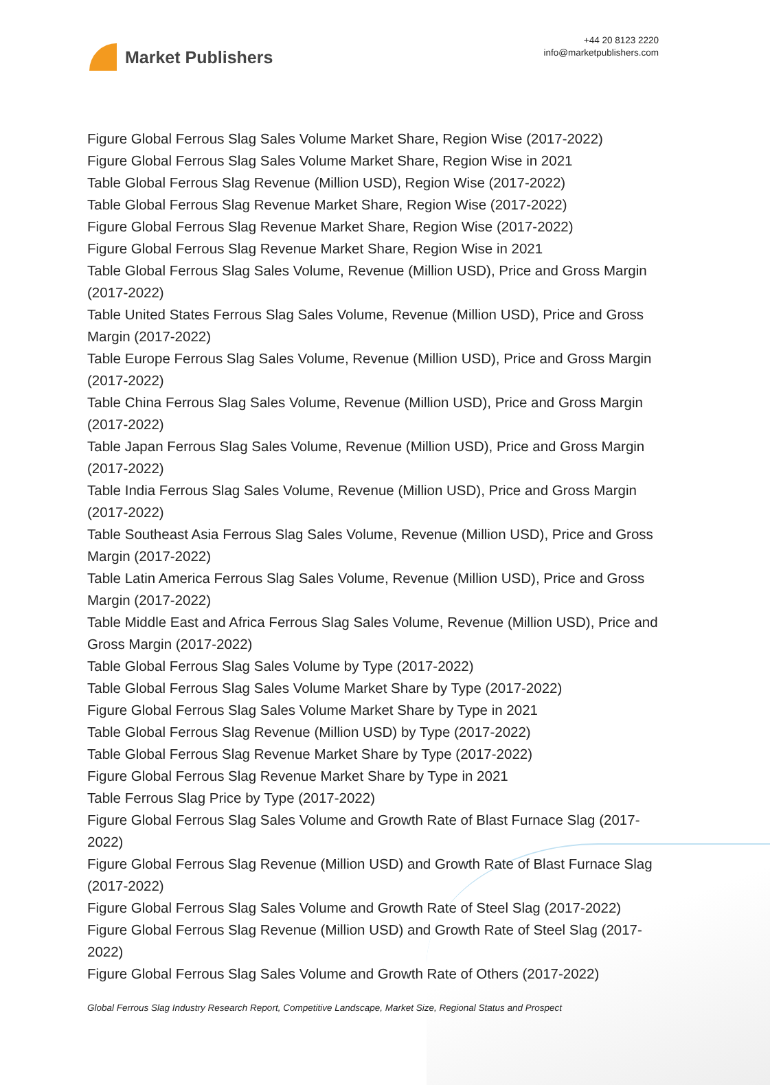Market Publishers
+44 20 8123 2220
info@marketpublishers.com
Figure Global Ferrous Slag Sales Volume Market Share, Region Wise (2017-2022)
Figure Global Ferrous Slag Sales Volume Market Share, Region Wise in 2021
Table Global Ferrous Slag Revenue (Million USD), Region Wise (2017-2022)
Table Global Ferrous Slag Revenue Market Share, Region Wise (2017-2022)
Figure Global Ferrous Slag Revenue Market Share, Region Wise (2017-2022)
Figure Global Ferrous Slag Revenue Market Share, Region Wise in 2021
Table Global Ferrous Slag Sales Volume, Revenue (Million USD), Price and Gross Margin (2017-2022)
Table United States Ferrous Slag Sales Volume, Revenue (Million USD), Price and Gross Margin (2017-2022)
Table Europe Ferrous Slag Sales Volume, Revenue (Million USD), Price and Gross Margin (2017-2022)
Table China Ferrous Slag Sales Volume, Revenue (Million USD), Price and Gross Margin (2017-2022)
Table Japan Ferrous Slag Sales Volume, Revenue (Million USD), Price and Gross Margin (2017-2022)
Table India Ferrous Slag Sales Volume, Revenue (Million USD), Price and Gross Margin (2017-2022)
Table Southeast Asia Ferrous Slag Sales Volume, Revenue (Million USD), Price and Gross Margin (2017-2022)
Table Latin America Ferrous Slag Sales Volume, Revenue (Million USD), Price and Gross Margin (2017-2022)
Table Middle East and Africa Ferrous Slag Sales Volume, Revenue (Million USD), Price and Gross Margin (2017-2022)
Table Global Ferrous Slag Sales Volume by Type (2017-2022)
Table Global Ferrous Slag Sales Volume Market Share by Type (2017-2022)
Figure Global Ferrous Slag Sales Volume Market Share by Type in 2021
Table Global Ferrous Slag Revenue (Million USD) by Type (2017-2022)
Table Global Ferrous Slag Revenue Market Share by Type (2017-2022)
Figure Global Ferrous Slag Revenue Market Share by Type in 2021
Table Ferrous Slag Price by Type (2017-2022)
Figure Global Ferrous Slag Sales Volume and Growth Rate of Blast Furnace Slag (2017-2022)
Figure Global Ferrous Slag Revenue (Million USD) and Growth Rate of Blast Furnace Slag (2017-2022)
Figure Global Ferrous Slag Sales Volume and Growth Rate of Steel Slag (2017-2022)
Figure Global Ferrous Slag Revenue (Million USD) and Growth Rate of Steel Slag (2017-2022)
Figure Global Ferrous Slag Sales Volume and Growth Rate of Others (2017-2022)
Global Ferrous Slag Industry Research Report, Competitive Landscape, Market Size, Regional Status and Prospect